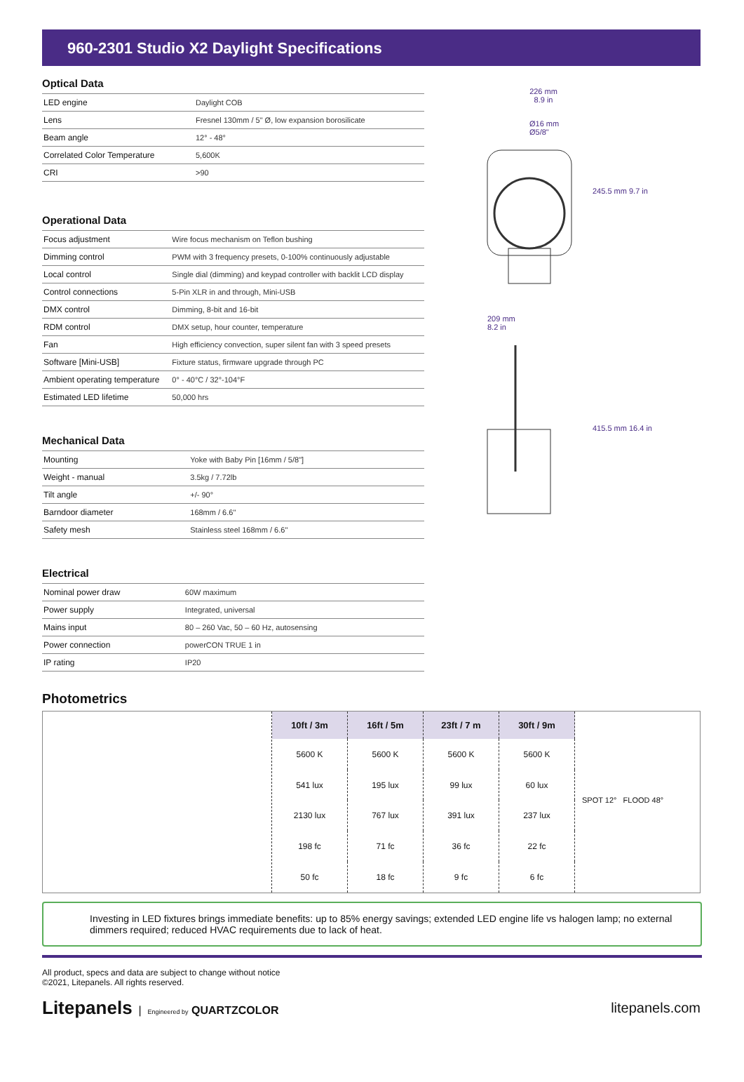960-2301 Studio X2 Daylight Specifications
Optical Data
| LED engine | Daylight COB |
| Lens | Fresnel 130mm / 5" Ø, low expansion borosilicate |
| Beam angle | 12° - 48° |
| Correlated Color Temperature | 5,600K |
| CRI | >90 |
Operational Data
| Focus adjustment | Wire focus mechanism on Teflon bushing |
| Dimming control | PWM with 3 frequency presets, 0-100% continuously adjustable |
| Local control | Single dial (dimming) and keypad controller with backlit LCD display |
| Control connections | 5-Pin XLR in and through, Mini-USB |
| DMX control | Dimming, 8-bit and 16-bit |
| RDM control | DMX setup, hour counter, temperature |
| Fan | High efficiency convection, super silent fan with 3 speed presets |
| Software [Mini-USB] | Fixture status, firmware upgrade through PC |
| Ambient operating temperature | 0° - 40°C / 32°-104°F |
| Estimated LED lifetime | 50,000 hrs |
Mechanical Data
| Mounting | Yoke with Baby Pin [16mm / 5/8"] |
| Weight - manual | 3.5kg / 7.72lb |
| Tilt angle | +/- 90° |
| Barndoor diameter | 168mm / 6.6" |
| Safety mesh | Stainless steel 168mm / 6.6" |
Electrical
| Nominal power draw | 60W maximum |
| Power supply | Integrated, universal |
| Mains input | 80 – 260 Vac, 50 – 60 Hz, autosensing |
| Power connection | powerCON TRUE 1 in |
| IP rating | IP20 |
226 mm
8.9 in
Ø16 mm
Ø5/8"
245.5 mm 9.7 in
209 mm
8.2 in
415.5 mm 16.4 in
Photometrics
| 10ft / 3m | 16ft / 5m | 23ft / 7 m | 30ft / 9m |
| --- | --- | --- | --- |
| 5600 K | 5600 K | 5600 K | 5600 K |
| 541 lux | 195 lux | 99 lux | 60 lux |
| 2130 lux | 767 lux | 391 lux | 237 lux |
| 198 fc | 71 fc | 36 fc | 22 fc |
| 50 fc | 18 fc | 9 fc | 6 fc |
SPOT 12° FLOOD 48°
Investing in LED fixtures brings immediate benefits: up to 85% energy savings; extended LED engine life vs halogen lamp; no external dimmers required; reduced HVAC requirements due to lack of heat.
All product, specs and data are subject to change without notice
©2021, Litepanels. All rights reserved.
Litepanels | Engineered by QUARTZCOLOR
litepanels.com